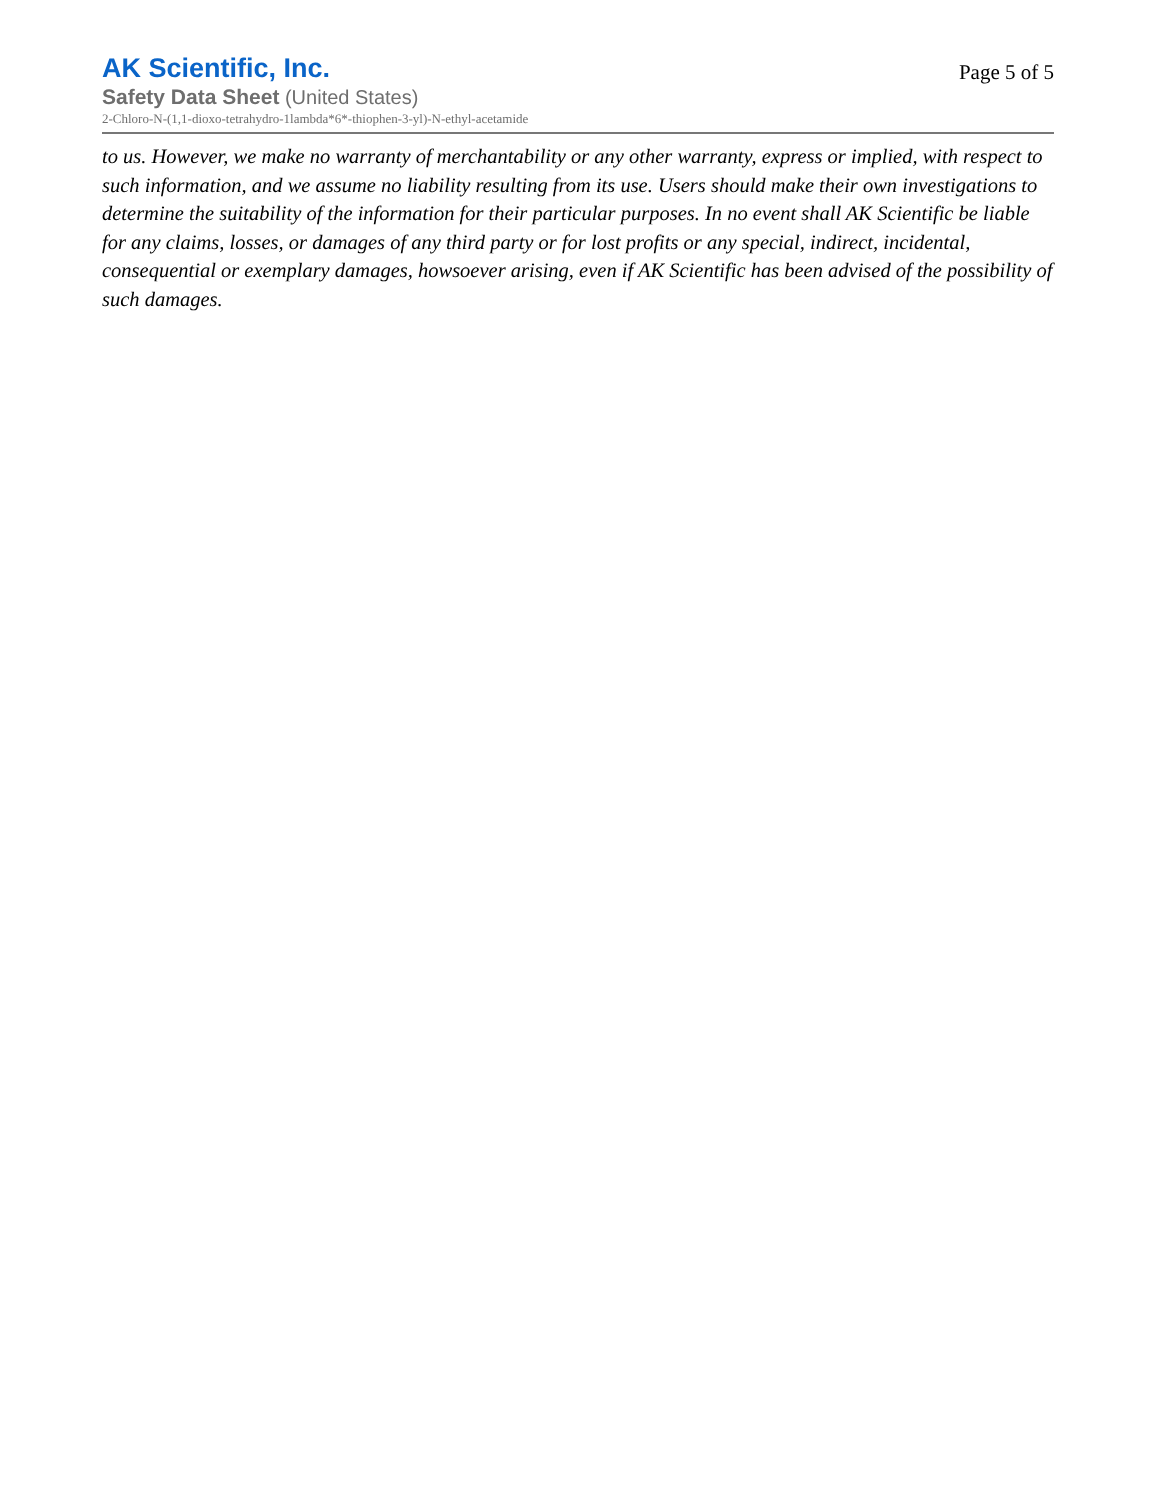AK Scientific, Inc.
Safety Data Sheet (United States)
2-Chloro-N-(1,1-dioxo-tetrahydro-1lambda*6*-thiophen-3-yl)-N-ethyl-acetamide
Page 5 of 5
to us. However, we make no warranty of merchantability or any other warranty, express or implied, with respect to such information, and we assume no liability resulting from its use. Users should make their own investigations to determine the suitability of the information for their particular purposes. In no event shall AK Scientific be liable for any claims, losses, or damages of any third party or for lost profits or any special, indirect, incidental, consequential or exemplary damages, howsoever arising, even if AK Scientific has been advised of the possibility of such damages.